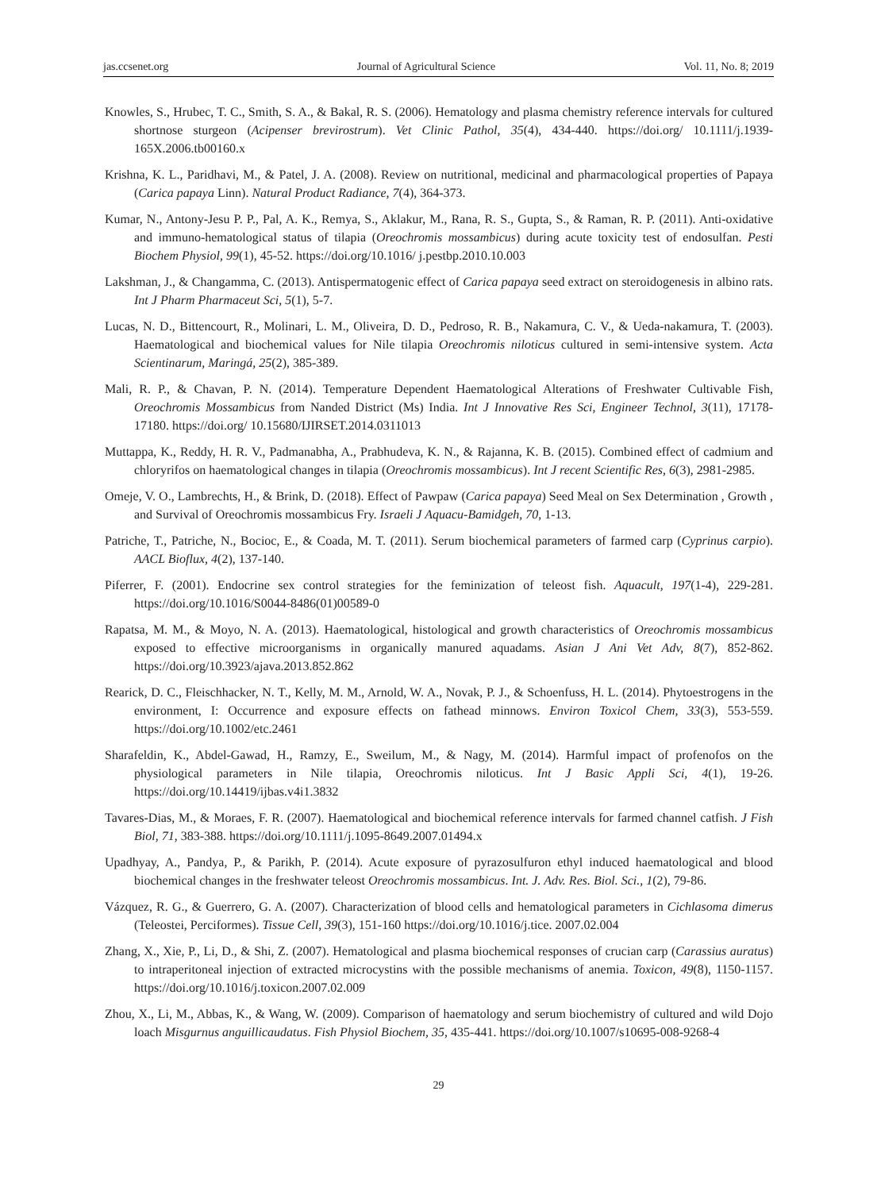jas.ccsenet.org Journal of Agricultural Science Vol. 11, No. 8; 2019
Knowles, S., Hrubec, T. C., Smith, S. A., & Bakal, R. S. (2006). Hematology and plasma chemistry reference intervals for cultured shortnose sturgeon (Acipenser brevirostrum). Vet Clinic Pathol, 35(4), 434-440. https://doi.org/ 10.1111/j.1939-165X.2006.tb00160.x
Krishna, K. L., Paridhavi, M., & Patel, J. A. (2008). Review on nutritional, medicinal and pharmacological properties of Papaya (Carica papaya Linn). Natural Product Radiance, 7(4), 364-373.
Kumar, N., Antony-Jesu P. P., Pal, A. K., Remya, S., Aklakur, M., Rana, R. S., Gupta, S., & Raman, R. P. (2011). Anti-oxidative and immuno-hematological status of tilapia (Oreochromis mossambicus) during acute toxicity test of endosulfan. Pesti Biochem Physiol, 99(1), 45-52. https://doi.org/10.1016/ j.pestbp.2010.10.003
Lakshman, J., & Changamma, C. (2013). Antispermatogenic effect of Carica papaya seed extract on steroidogenesis in albino rats. Int J Pharm Pharmaceut Sci, 5(1), 5-7.
Lucas, N. D., Bittencourt, R., Molinari, L. M., Oliveira, D. D., Pedroso, R. B., Nakamura, C. V., & Ueda-nakamura, T. (2003). Haematological and biochemical values for Nile tilapia Oreochromis niloticus cultured in semi-intensive system. Acta Scientinarum, Maringá, 25(2), 385-389.
Mali, R. P., & Chavan, P. N. (2014). Temperature Dependent Haematological Alterations of Freshwater Cultivable Fish, Oreochromis Mossambicus from Nanded District (Ms) India. Int J Innovative Res Sci, Engineer Technol, 3(11), 17178-17180. https://doi.org/ 10.15680/IJIRSET.2014.0311013
Muttappa, K., Reddy, H. R. V., Padmanabha, A., Prabhudeva, K. N., & Rajanna, K. B. (2015). Combined effect of cadmium and chloryrifos on haematological changes in tilapia (Oreochromis mossambicus). Int J recent Scientific Res, 6(3), 2981-2985.
Omeje, V. O., Lambrechts, H., & Brink, D. (2018). Effect of Pawpaw (Carica papaya) Seed Meal on Sex Determination , Growth , and Survival of Oreochromis mossambicus Fry. Israeli J Aquacu-Bamidgeh, 70, 1-13.
Patriche, T., Patriche, N., Bocioc, E., & Coada, M. T. (2011). Serum biochemical parameters of farmed carp (Cyprinus carpio). AACL Bioflux, 4(2), 137-140.
Piferrer, F. (2001). Endocrine sex control strategies for the feminization of teleost fish. Aquacult, 197(1-4), 229-281. https://doi.org/10.1016/S0044-8486(01)00589-0
Rapatsa, M. M., & Moyo, N. A. (2013). Haematological, histological and growth characteristics of Oreochromis mossambicus exposed to effective microorganisms in organically manured aquadams. Asian J Ani Vet Adv, 8(7), 852-862. https://doi.org/10.3923/ajava.2013.852.862
Rearick, D. C., Fleischhacker, N. T., Kelly, M. M., Arnold, W. A., Novak, P. J., & Schoenfuss, H. L. (2014). Phytoestrogens in the environment, I: Occurrence and exposure effects on fathead minnows. Environ Toxicol Chem, 33(3), 553-559. https://doi.org/10.1002/etc.2461
Sharafeldin, K., Abdel-Gawad, H., Ramzy, E., Sweilum, M., & Nagy, M. (2014). Harmful impact of profenofos on the physiological parameters in Nile tilapia, Oreochromis niloticus. Int J Basic Appli Sci, 4(1), 19-26. https://doi.org/10.14419/ijbas.v4i1.3832
Tavares-Dias, M., & Moraes, F. R. (2007). Haematological and biochemical reference intervals for farmed channel catfish. J Fish Biol, 71, 383-388. https://doi.org/10.1111/j.1095-8649.2007.01494.x
Upadhyay, A., Pandya, P., & Parikh, P. (2014). Acute exposure of pyrazosulfuron ethyl induced haematological and blood biochemical changes in the freshwater teleost Oreochromis mossambicus. Int. J. Adv. Res. Biol. Sci., 1(2), 79-86.
Vázquez, R. G., & Guerrero, G. A. (2007). Characterization of blood cells and hematological parameters in Cichlasoma dimerus (Teleostei, Perciformes). Tissue Cell, 39(3), 151-160 https://doi.org/10.1016/j.tice. 2007.02.004
Zhang, X., Xie, P., Li, D., & Shi, Z. (2007). Hematological and plasma biochemical responses of crucian carp (Carassius auratus) to intraperitoneal injection of extracted microcystins with the possible mechanisms of anemia. Toxicon, 49(8), 1150-1157. https://doi.org/10.1016/j.toxicon.2007.02.009
Zhou, X., Li, M., Abbas, K., & Wang, W. (2009). Comparison of haematology and serum biochemistry of cultured and wild Dojo loach Misgurnus anguillicaudatus. Fish Physiol Biochem, 35, 435-441. https://doi.org/10.1007/s10695-008-9268-4
29